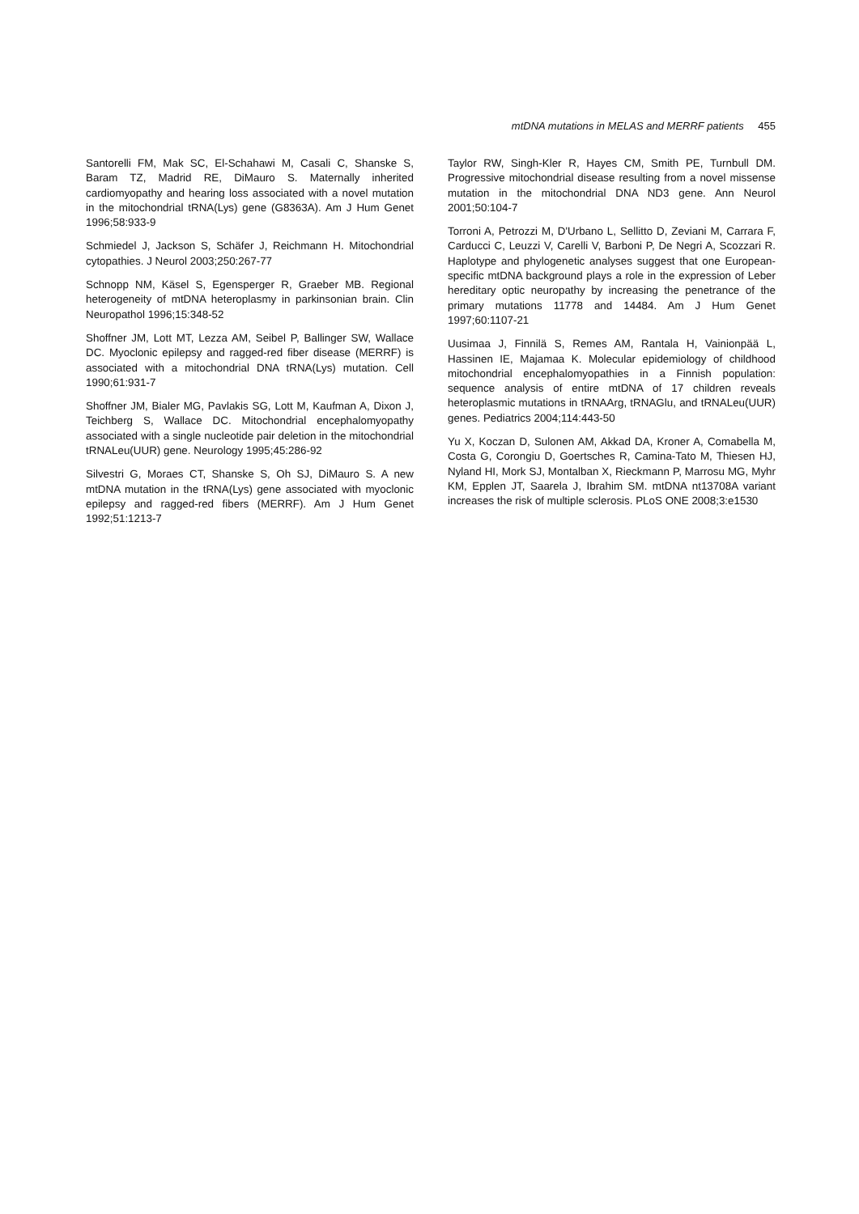mtDNA mutations in MELAS and MERRF patients 455
Santorelli FM, Mak SC, El-Schahawi M, Casali C, Shanske S, Baram TZ, Madrid RE, DiMauro S. Maternally inherited cardiomyopathy and hearing loss associated with a novel mutation in the mitochondrial tRNA(Lys) gene (G8363A). Am J Hum Genet 1996;58:933-9
Schmiedel J, Jackson S, Schäfer J, Reichmann H. Mitochondrial cytopathies. J Neurol 2003;250:267-77
Schnopp NM, Käsel S, Egensperger R, Graeber MB. Regional heterogeneity of mtDNA heteroplasmy in parkinsonian brain. Clin Neuropathol 1996;15:348-52
Shoffner JM, Lott MT, Lezza AM, Seibel P, Ballinger SW, Wallace DC. Myoclonic epilepsy and ragged-red fiber disease (MERRF) is associated with a mitochondrial DNA tRNA(Lys) mutation. Cell 1990;61:931-7
Shoffner JM, Bialer MG, Pavlakis SG, Lott M, Kaufman A, Dixon J, Teichberg S, Wallace DC. Mitochondrial encephalomyopathy associated with a single nucleotide pair deletion in the mitochondrial tRNALeu(UUR) gene. Neurology 1995;45:286-92
Silvestri G, Moraes CT, Shanske S, Oh SJ, DiMauro S. A new mtDNA mutation in the tRNA(Lys) gene associated with myoclonic epilepsy and ragged-red fibers (MERRF). Am J Hum Genet 1992;51:1213-7
Taylor RW, Singh-Kler R, Hayes CM, Smith PE, Turnbull DM. Progressive mitochondrial disease resulting from a novel missense mutation in the mitochondrial DNA ND3 gene. Ann Neurol 2001;50:104-7
Torroni A, Petrozzi M, D'Urbano L, Sellitto D, Zeviani M, Carrara F, Carducci C, Leuzzi V, Carelli V, Barboni P, De Negri A, Scozzari R. Haplotype and phylogenetic analyses suggest that one European-specific mtDNA background plays a role in the expression of Leber hereditary optic neuropathy by increasing the penetrance of the primary mutations 11778 and 14484. Am J Hum Genet 1997;60:1107-21
Uusimaa J, Finnilä S, Remes AM, Rantala H, Vainionpää L, Hassinen IE, Majamaa K. Molecular epidemiology of childhood mitochondrial encephalomyopathies in a Finnish population: sequence analysis of entire mtDNA of 17 children reveals heteroplasmic mutations in tRNAArg, tRNAGlu, and tRNALeu(UUR) genes. Pediatrics 2004;114:443-50
Yu X, Koczan D, Sulonen AM, Akkad DA, Kroner A, Comabella M, Costa G, Corongiu D, Goertsches R, Camina-Tato M, Thiesen HJ, Nyland HI, Mork SJ, Montalban X, Rieckmann P, Marrosu MG, Myhr KM, Epplen JT, Saarela J, Ibrahim SM. mtDNA nt13708A variant increases the risk of multiple sclerosis. PLoS ONE 2008;3:e1530